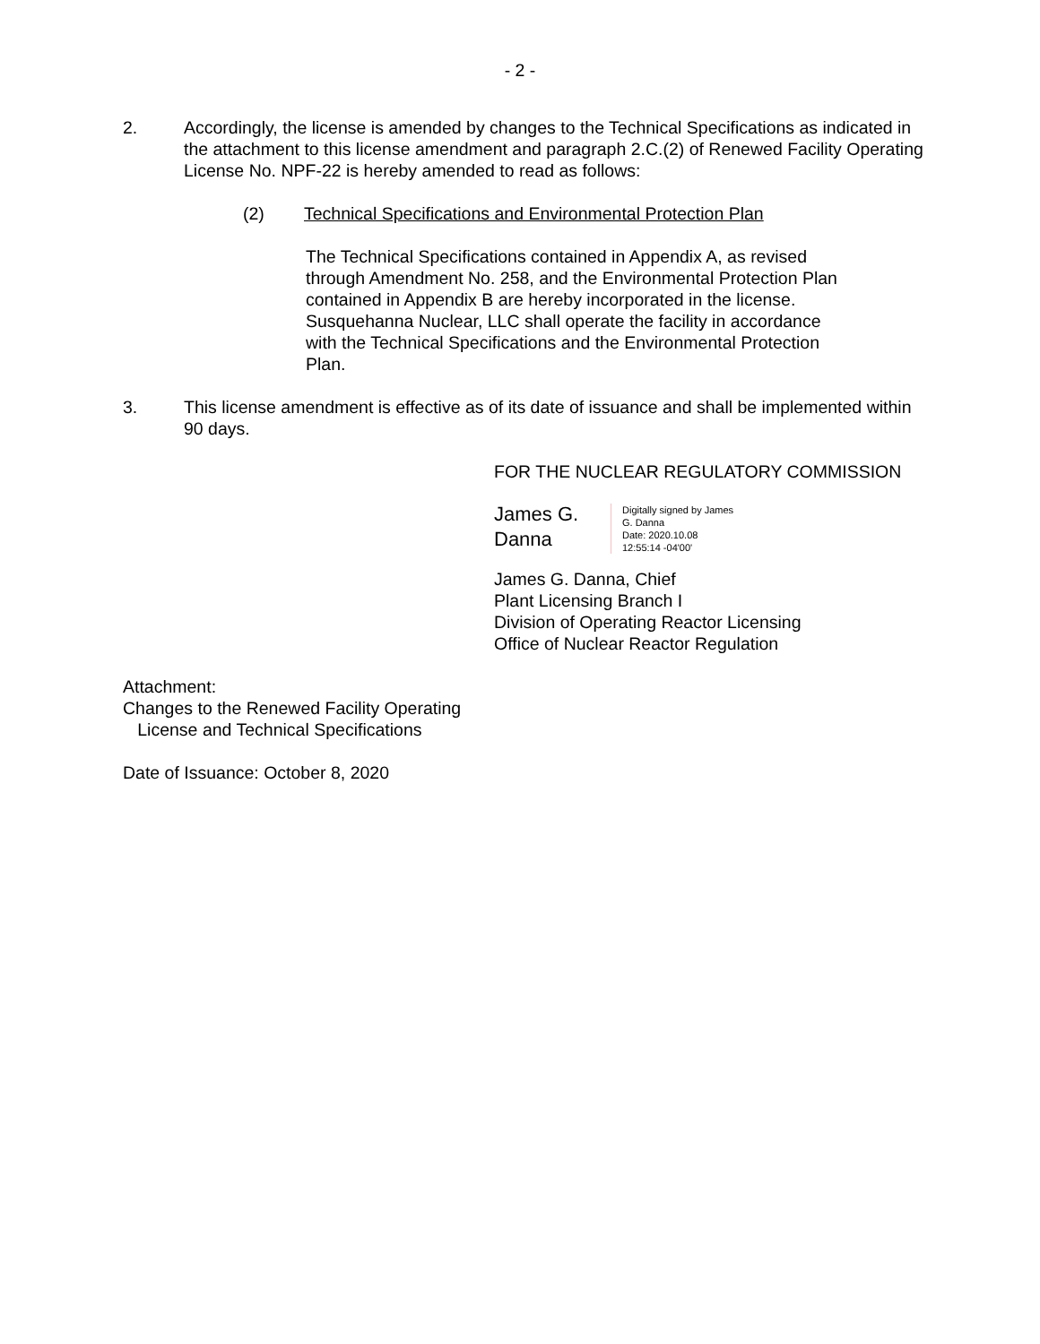- 2 -
2. Accordingly, the license is amended by changes to the Technical Specifications as indicated in the attachment to this license amendment and paragraph 2.C.(2) of Renewed Facility Operating License No. NPF-22 is hereby amended to read as follows:
(2) Technical Specifications and Environmental Protection Plan
The Technical Specifications contained in Appendix A, as revised through Amendment No. 258, and the Environmental Protection Plan contained in Appendix B are hereby incorporated in the license. Susquehanna Nuclear, LLC shall operate the facility in accordance with the Technical Specifications and the Environmental Protection Plan.
3. This license amendment is effective as of its date of issuance and shall be implemented within 90 days.
FOR THE NUCLEAR REGULATORY COMMISSION
James G.
Danna
Digitally signed by James
G. Danna
Date: 2020.10.08
12:55:14 -04'00'
James G. Danna, Chief
Plant Licensing Branch I
Division of Operating Reactor Licensing
Office of Nuclear Reactor Regulation
Attachment:
Changes to the Renewed Facility Operating
License and Technical Specifications
Date of Issuance: October 8, 2020